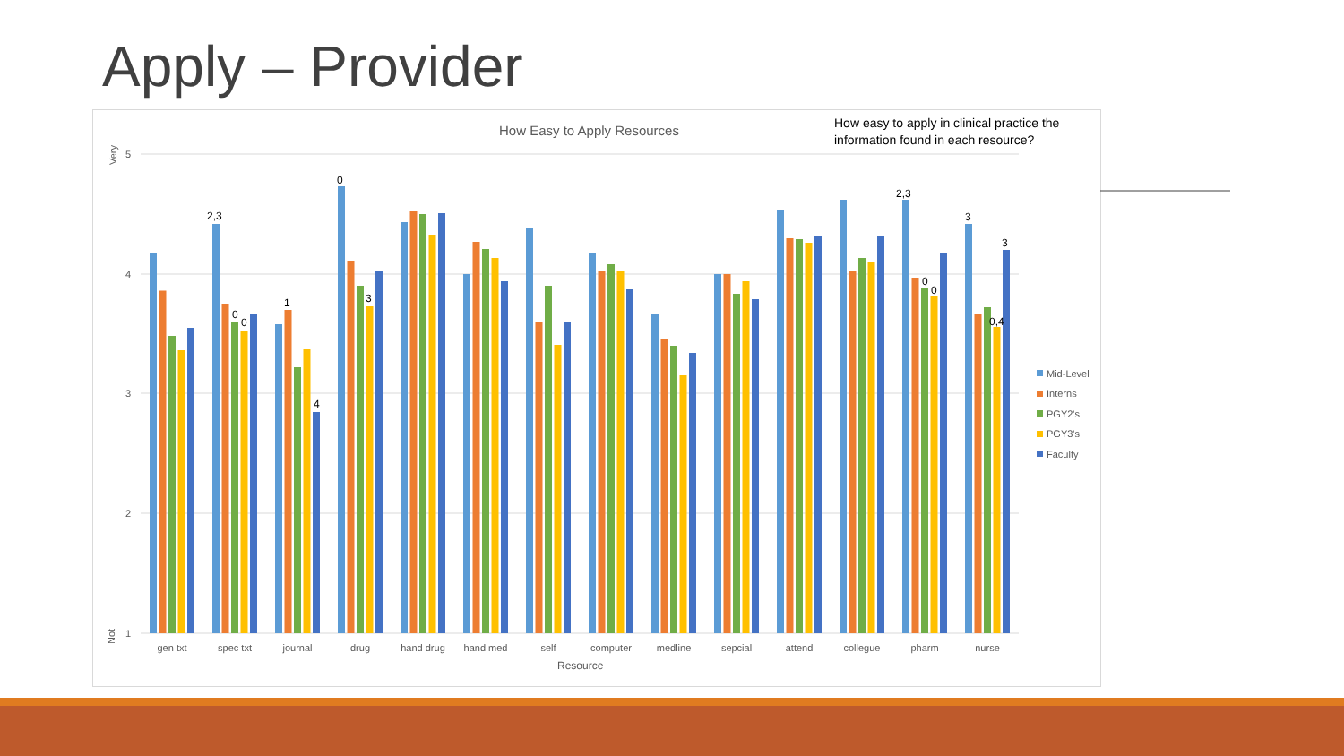Apply – Provider
How Easy to Apply Resources
How easy to apply in clinical practice the
information found in each resource?
5
4
3
2
1
Very
Not
2,3
0
0
1
4
0
3
2,3
0
0
3
0,4
3
gen txt
spec txt
journal
drug
hand drug
hand med
self
computer
medline
sepcial
attend
collegue
pharm
nurse
Resource
Mid-Level
Interns
PGY2's
PGY3's
Faculty